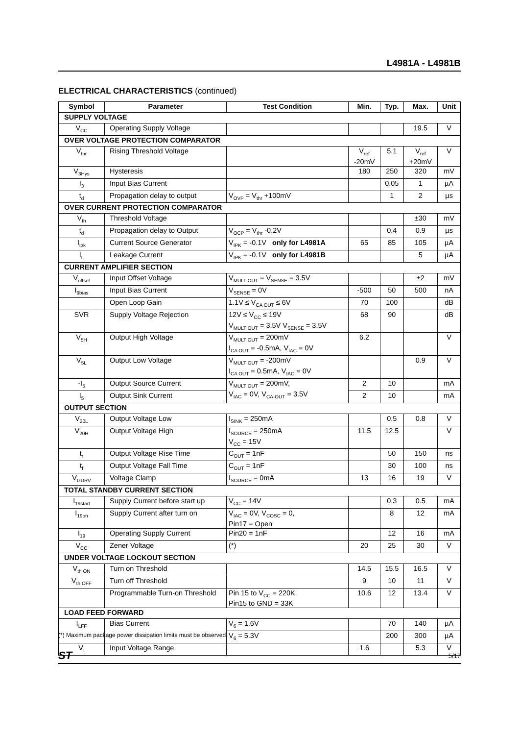L4981A - L4981B
ELECTRICAL CHARACTERISTICS (continued)
| Symbol | Parameter | Test Condition | Min. | Typ. | Max. | Unit |
| --- | --- | --- | --- | --- | --- | --- |
| SUPPLY VOLTAGE | | | | | | |
| V<sub>CC</sub> | Operating Supply Voltage | | | | 19.5 | V |
| OVER VOLTAGE PROTECTION COMPARATOR | | | | | | |
| V<sub>thr</sub> | Rising Threshold Voltage | | V<sub>ref</sub> -20mV | 5.1 | V<sub>ref</sub> +20mV | V |
| V<sub>3Hys</sub> | Hysteresis | | 180 | 250 | 320 | mV |
| I<sub>3</sub> | Input Bias Current | | | 0.05 | 1 | µA |
| t<sub>d</sub> | Propagation delay to output | V<sub>OVP</sub> = V<sub>thr</sub> +100mV | | 1 | 2 | µs |
| OVER CURRENT PROTECTION COMPARATOR | | | | | | |
| V<sub>th</sub> | Threshold Voltage | | | | ±30 | mV |
| t<sub>d</sub> | Propagation delay to Output | V<sub>OCP</sub> = V<sub>thr</sub> -0.2V | | 0.4 | 0.9 | µs |
| I<sub>ipk</sub> | Current Source Generator | V<sub>IPK</sub> = -0.1V only for L4981A | 65 | 85 | 105 | µA |
| I<sub>L</sub> | Leakage Current | V<sub>IPK</sub> = -0.1V only for L4981B | | | 5 | µA |
| CURRENT AMPLIFIER SECTION | | | | | | |
| V<sub>offset</sub> | Input Offset Voltage | V<sub>MULT OUT</sub> = V<sub>SENSE</sub> = 3.5V | | | ±2 | mV |
| I<sub>9bias</sub> | Input Bias Current | V<sub>SENSE</sub> = 0V | -500 | 50 | 500 | nA |
| | Open Loop Gain | 1.1V ≤ V<sub>CA OUT</sub> ≤ 6V | 70 | 100 | | dB |
| SVR | Supply Voltage Rejection | 12V ≤ V<sub>CC</sub> ≤ 19V V<sub>MULT OUT</sub> = 3.5V V<sub>SENSE</sub> = 3.5V | 68 | 90 | | dB |
| V<sub>5H</sub> | Output High Voltage | V<sub>MULT OUT</sub> = 200mV I<sub>CA OUT</sub> = -0.5mA, V<sub>IAC</sub> = 0V | 6.2 | | | V |
| V<sub>5L</sub> | Output Low Voltage | V<sub>MULT OUT</sub> = -200mV I<sub>CA OUT</sub> = 0.5mA, V<sub>IAC</sub> = 0V | | | 0.9 | V |
| -I<sub>5</sub> | Output Source Current | V<sub>MULT OUT</sub> = 200mV, V<sub>IAC</sub> = 0V, V<sub>CA-OUT</sub> = 3.5V | 2 | 10 | | mA |
| I<sub>5</sub> | Output Sink Current | | 2 | 10 | | mA |
| OUTPUT SECTION | | | | | | |
| V<sub>20L</sub> | Output Voltage Low | I<sub>SINK</sub> = 250mA | | 0.5 | 0.8 | V |
| V<sub>20H</sub> | Output Voltage High | I<sub>SOURCE</sub> = 250mA V<sub>CC</sub> = 15V | 11.5 | 12.5 | | V |
| t<sub>r</sub> | Output Voltage Rise Time | C<sub>OUT</sub> = 1nF | | 50 | 150 | ns |
| t<sub>f</sub> | Output Voltage Fall Time | C<sub>OUT</sub> = 1nF | | 30 | 100 | ns |
| V<sub>GDRV</sub> | Voltage Clamp | I<sub>SOURCE</sub> = 0mA | 13 | 16 | 19 | V |
| TOTAL STANDBY CURRENT SECTION | | | | | | |
| I<sub>19start</sub> | Supply Current before start up | V<sub>CC</sub> = 14V | | 0.3 | 0.5 | mA |
| I<sub>19on</sub> | Supply Current after turn on | V<sub>IAC</sub> = 0V, V<sub>COSC</sub> = 0, Pin17 = Open | | 8 | 12 | mA |
| I<sub>19</sub> | Operating Supply Current | Pin20 = 1nF | | 12 | 16 | mA |
| V<sub>CC</sub> | Zener Voltage | (*) | 20 | 25 | 30 | V |
| UNDER VOLTAGE LOCKOUT SECTION | | | | | | |
| V<sub>th ON</sub> | Turn on Threshold | | 14.5 | 15.5 | 16.5 | V |
| V<sub>th OFF</sub> | Turn off Threshold | | 9 | 10 | 11 | V |
| | Programmable Turn-on Threshold | Pin 15 to V<sub>CC</sub> = 220K Pin15 to GND = 33K | 10.6 | 12 | 13.4 | V |
| LOAD FEED FORWARD | | | | | | |
| I<sub>LFF</sub> | Bias Current | V<sub>6</sub> = 1.6V | | 70 | 140 | µA |
| | | V<sub>6</sub> = 5.3V | | 200 | 300 | µA |
| V<sub>I</sub> | Input Voltage Range | | 1.6 | | 5.3 | V |
(*) Maximum package power dissipation limits must be observed.
ST 5/17